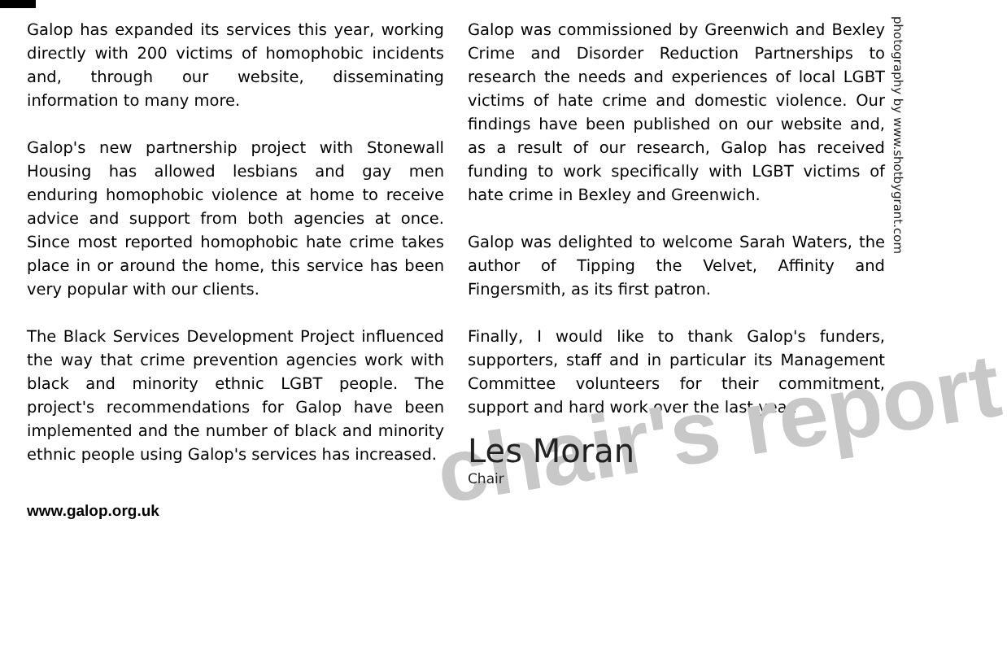Galop has expanded its services this year, working directly with 200 victims of homophobic incidents and, through our website, disseminating information to many more.
Galop's new partnership project with Stonewall Housing has allowed lesbians and gay men enduring homophobic violence at home to receive advice and support from both agencies at once. Since most reported homophobic hate crime takes place in or around the home, this service has been very popular with our clients.
The Black Services Development Project influenced the way that crime prevention agencies work with black and minority ethnic LGBT people. The project's recommendations for Galop have been implemented and the number of black and minority ethnic people using Galop's services has increased.
www.galop.org.uk
Galop was commissioned by Greenwich and Bexley Crime and Disorder Reduction Partnerships to research the needs and experiences of local LGBT victims of hate crime and domestic violence. Our findings have been published on our website and, as a result of our research, Galop has received funding to work specifically with LGBT victims of hate crime in Bexley and Greenwich.
Galop was delighted to welcome Sarah Waters, the author of Tipping the Velvet, Affinity and Fingersmith, as its first patron.
Finally, I would like to thank Galop's funders, supporters, staff and in particular its Management Committee volunteers for their commitment, support and hard work over the last year.
Les Moran
Chair
chair's report
photography by www.shotbygrant.com